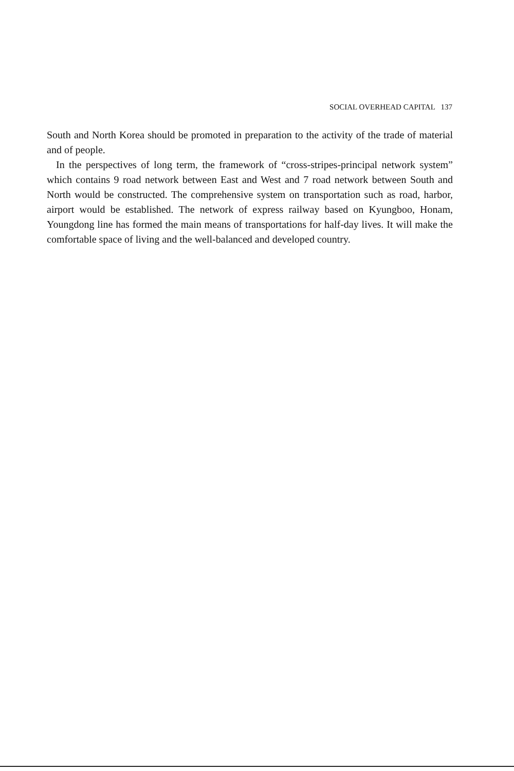SOCIAL OVERHEAD CAPITAL 137
South and North Korea should be promoted in preparation to the activity of the trade of material and of people.
In the perspectives of long term, the framework of “cross-stripes-principal network system” which contains 9 road network between East and West and 7 road network between South and North would be constructed. The comprehensive system on transportation such as road, harbor, airport would be established. The network of express railway based on Kyungboo, Honam, Youngdong line has formed the main means of transportations for half-day lives. It will make the comfortable space of living and the well-balanced and developed country.